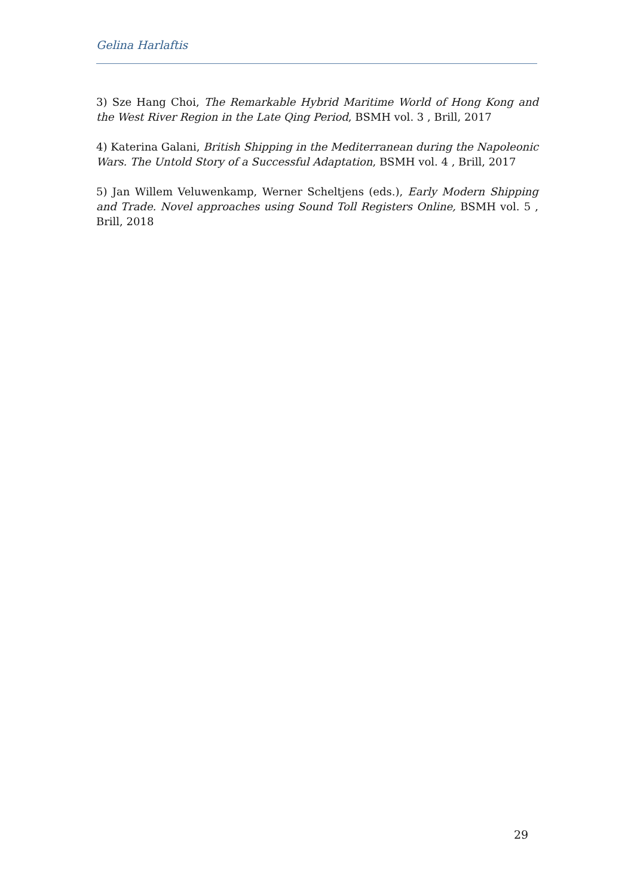Gelina Harlaftis
3) Sze Hang Choi, The Remarkable Hybrid Maritime World of Hong Kong and the West River Region in the Late Qing Period, BSMH vol. 3 , Brill, 2017
4) Katerina Galani, British Shipping in the Mediterranean during the Napoleonic Wars. The Untold Story of a Successful Adaptation, BSMH vol. 4 , Brill, 2017
5) Jan Willem Veluwenkamp, Werner Scheltjens (eds.), Early Modern Shipping and Trade. Novel approaches using Sound Toll Registers Online, BSMH vol. 5 , Brill, 2018
29